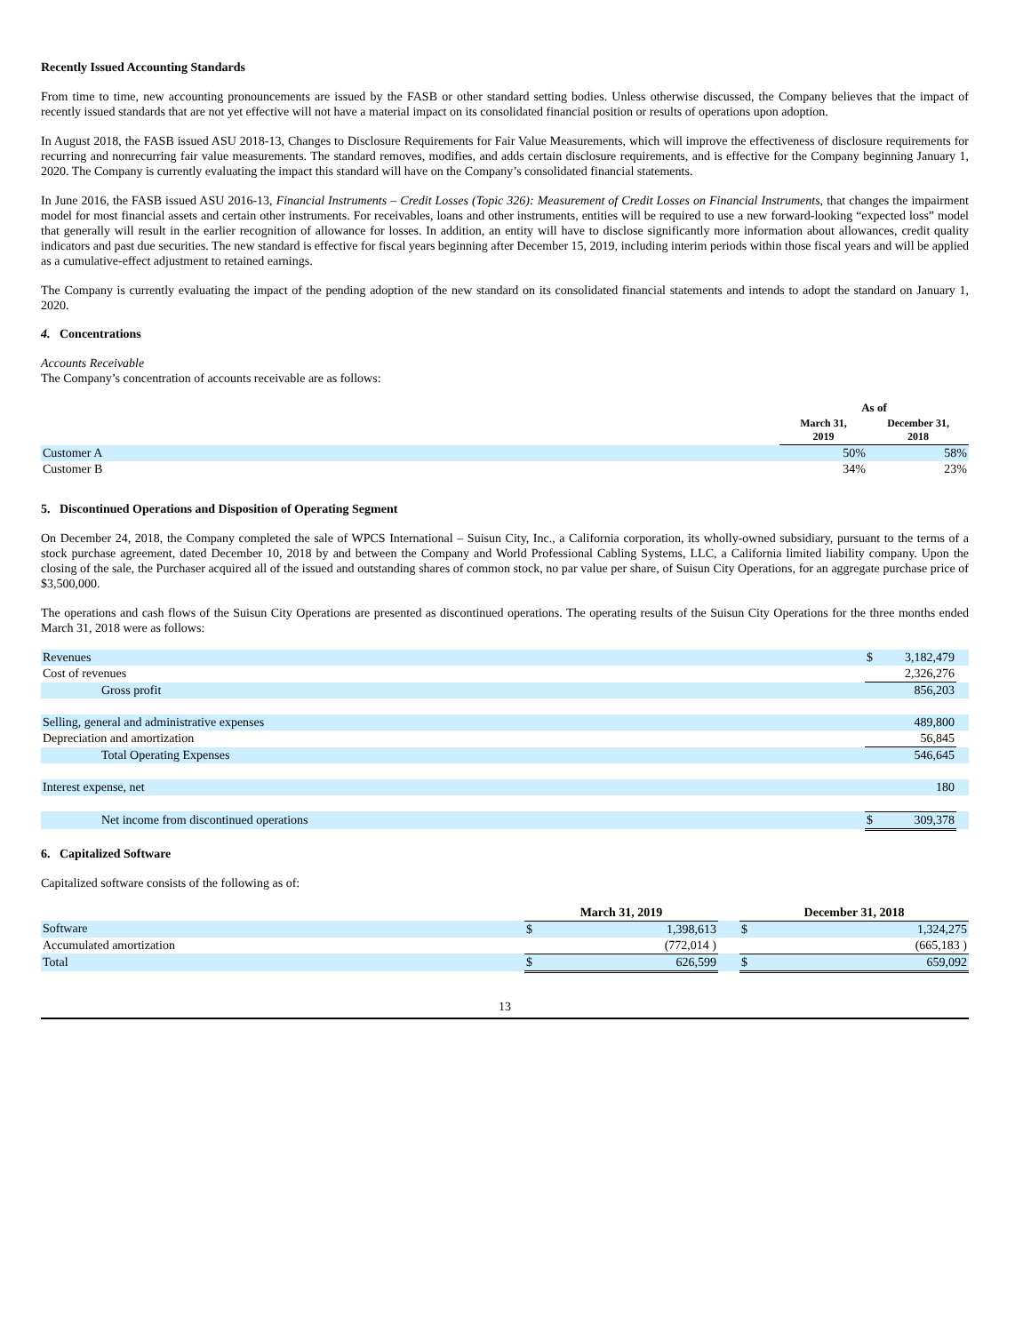Recently Issued Accounting Standards
From time to time, new accounting pronouncements are issued by the FASB or other standard setting bodies. Unless otherwise discussed, the Company believes that the impact of recently issued standards that are not yet effective will not have a material impact on its consolidated financial position or results of operations upon adoption.
In August 2018, the FASB issued ASU 2018-13, Changes to Disclosure Requirements for Fair Value Measurements, which will improve the effectiveness of disclosure requirements for recurring and nonrecurring fair value measurements. The standard removes, modifies, and adds certain disclosure requirements, and is effective for the Company beginning January 1, 2020. The Company is currently evaluating the impact this standard will have on the Company’s consolidated financial statements.
In June 2016, the FASB issued ASU 2016-13, Financial Instruments – Credit Losses (Topic 326): Measurement of Credit Losses on Financial Instruments, that changes the impairment model for most financial assets and certain other instruments. For receivables, loans and other instruments, entities will be required to use a new forward-looking “expected loss” model that generally will result in the earlier recognition of allowance for losses. In addition, an entity will have to disclose significantly more information about allowances, credit quality indicators and past due securities. The new standard is effective for fiscal years beginning after December 15, 2019, including interim periods within those fiscal years and will be applied as a cumulative-effect adjustment to retained earnings.
The Company is currently evaluating the impact of the pending adoption of the new standard on its consolidated financial statements and intends to adopt the standard on January 1, 2020.
4. Concentrations
Accounts Receivable
The Company’s concentration of accounts receivable are as follows:
| | As of | |
| | March 31, 2019 | December 31, 2018 |
| Customer A | 50% | 58% |
| Customer B | 34% | 23% |
5. Discontinued Operations and Disposition of Operating Segment
On December 24, 2018, the Company completed the sale of WPCS International – Suisun City, Inc., a California corporation, its wholly-owned subsidiary, pursuant to the terms of a stock purchase agreement, dated December 10, 2018 by and between the Company and World Professional Cabling Systems, LLC, a California limited liability company. Upon the closing of the sale, the Purchaser acquired all of the issued and outstanding shares of common stock, no par value per share, of Suisun City Operations, for an aggregate purchase price of $3,500,000.
The operations and cash flows of the Suisun City Operations are presented as discontinued operations. The operating results of the Suisun City Operations for the three months ended March 31, 2018 were as follows:
| Revenues | $ | 3,182,479 | |
| Cost of revenues | | 2,326,276 | |
| Gross profit | | 856,203 | |
| Selling, general and administrative expenses | | 489,800 | |
| Depreciation and amortization | | 56,845 | |
| Total Operating Expenses | | 546,645 | |
| Interest expense, net | | 180 | |
| Net income from discontinued operations | $ | 309,378 | |
6. Capitalized Software
Capitalized software consists of the following as of:
| | March 31, 2019 | | | December 31, 2018 | |
| Software | $ | 1,398,613 | | $ | 1,324,275 |
| Accumulated amortization | | (772,014 ) | | | (665,183 ) |
| Total | $ | 626,599 | | $ | 659,092 |
13